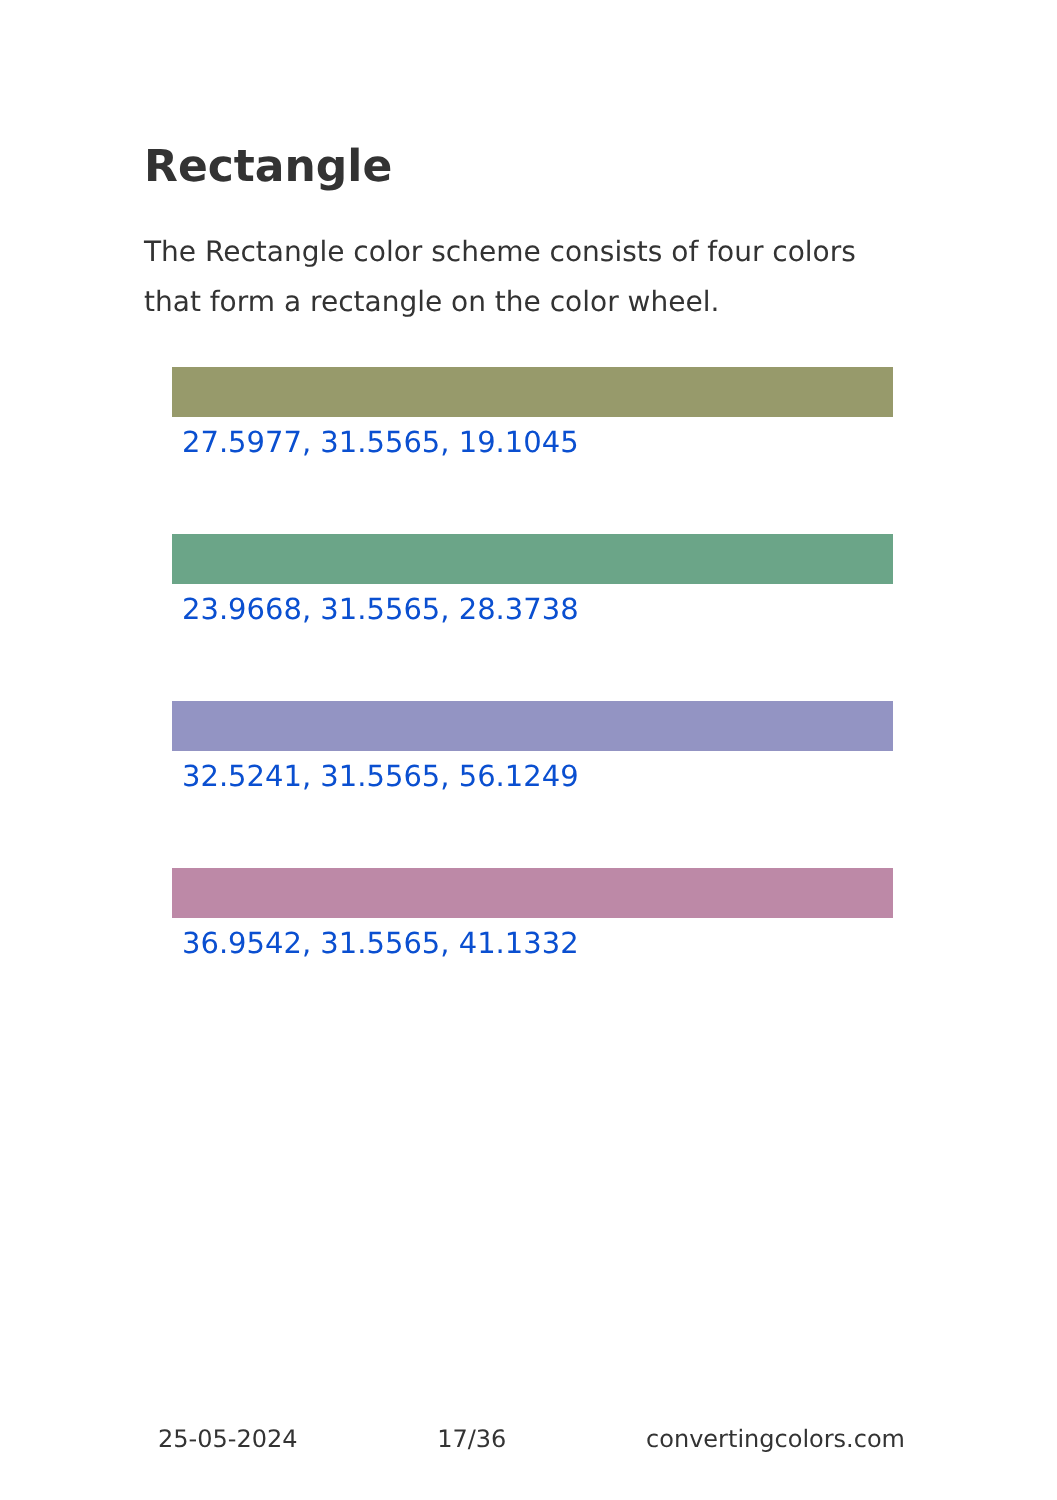Rectangle
The Rectangle color scheme consists of four colors that form a rectangle on the color wheel.
27.5977, 31.5565, 19.1045
23.9668, 31.5565, 28.3738
32.5241, 31.5565, 56.1249
36.9542, 31.5565, 41.1332
25-05-2024 17/36 convertingcolors.com